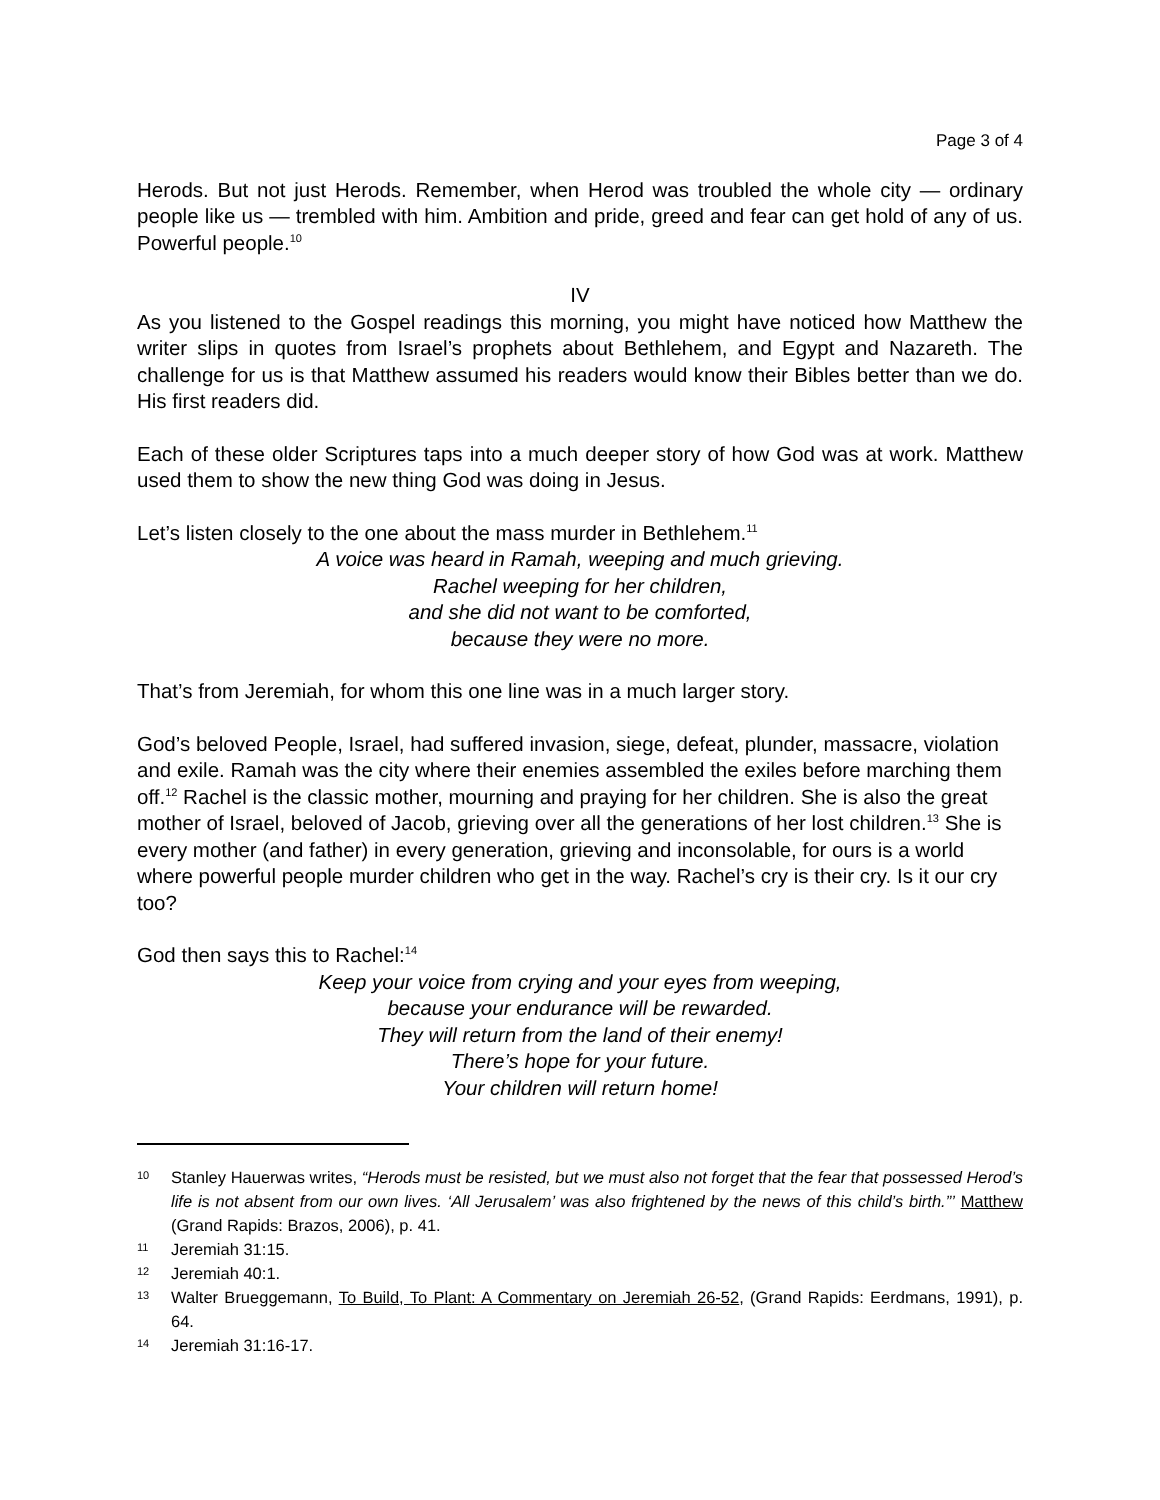Page 3 of 4
Herods. But not just Herods. Remember, when Herod was troubled the whole city — ordinary people like us — trembled with him. Ambition and pride, greed and fear can get hold of any of us. Powerful people.<sup>10</sup>
IV
As you listened to the Gospel readings this morning, you might have noticed how Matthew the writer slips in quotes from Israel’s prophets about Bethlehem, and Egypt and Nazareth. The challenge for us is that Matthew assumed his readers would know their Bibles better than we do. His first readers did.
Each of these older Scriptures taps into a much deeper story of how God was at work. Matthew used them to show the new thing God was doing in Jesus.
Let’s listen closely to the one about the mass murder in Bethlehem.<sup>11</sup>
A voice was heard in Ramah, weeping and much grieving.
Rachel weeping for her children,
and she did not want to be comforted,
because they were no more.
That’s from Jeremiah, for whom this one line was in a much larger story.
God’s beloved People, Israel, had suffered invasion, siege, defeat, plunder, massacre, violation and exile. Ramah was the city where their enemies assembled the exiles before marching them off.<sup>12</sup> Rachel is the classic mother, mourning and praying for her children. She is also the great mother of Israel, beloved of Jacob, grieving over all the generations of her lost children.<sup>13</sup> She is every mother (and father) in every generation, grieving and inconsolable, for ours is a world where powerful people murder children who get in the way. Rachel’s cry is their cry. Is it our cry too?
God then says this to Rachel:<sup>14</sup>
Keep your voice from crying and your eyes from weeping,
because your endurance will be rewarded.
They will return from the land of their enemy!
There’s hope for your future.
Your children will return home!
10 Stanley Hauerwas writes, “Herods must be resisted, but we must also not forget that the fear that possessed Herod’s life is not absent from our own lives. ‘All Jerusalem’ was also frightened by the news of this child’s birth.”’ Matthew (Grand Rapids: Brazos, 2006), p. 41.
11 Jeremiah 31:15.
12 Jeremiah 40:1.
13 Walter Brueggemann, To Build, To Plant: A Commentary on Jeremiah 26-52, (Grand Rapids: Eerdmans, 1991), p. 64.
14 Jeremiah 31:16-17.